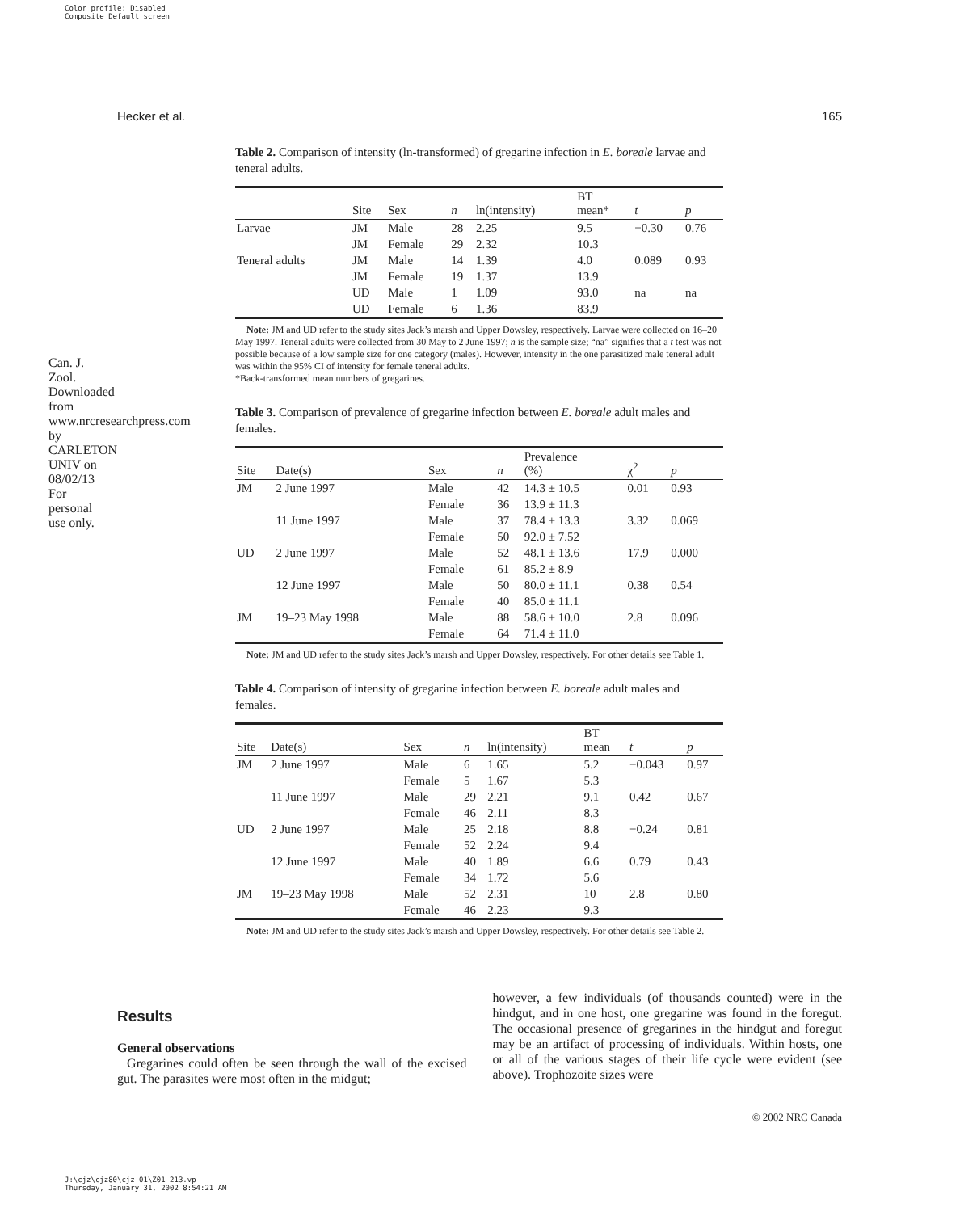Color profile: Disabled
Composite Default screen
Can. J. Zool. Downloaded from www.nrcresearchpress.com by CARLETON UNIV on 08/02/13 For personal use only.
Hecker et al. 165
Table 2. Comparison of intensity (ln-transformed) of gregarine infection in E. boreale larvae and teneral adults.
| | Site | Sex | n | ln(intensity) | BT mean* | t | p |
| --- | --- | --- | --- | --- | --- | --- | --- |
| Larvae | JM | Male | 28 | 2.25 | 9.5 | −0.30 | 0.76 |
| | JM | Female | 29 | 2.32 | 10.3 | | |
| Teneral adults | JM | Male | 14 | 1.39 | 4.0 | 0.089 | 0.93 |
| | JM | Female | 19 | 1.37 | 13.9 | | |
| | UD | Male | 1 | 1.09 | 93.0 | na | na |
| | UD | Female | 6 | 1.36 | 83.9 | | |
Note: JM and UD refer to the study sites Jack’s marsh and Upper Dowsley, respectively. Larvae were collected on 16–20 May 1997. Teneral adults were collected from 30 May to 2 June 1997; n is the sample size; “na” signifies that a t test was not possible because of a low sample size for one category (males). However, intensity in the one parasitized male teneral adult was within the 95% CI of intensity for female teneral adults.
*Back-transformed mean numbers of gregarines.
Table 3. Comparison of prevalence of gregarine infection between E. boreale adult males and females.
| Site | Date(s) | Sex | n | Prevalence (%) | χ<sup>2</sup> | p |
| --- | --- | --- | --- | --- | --- | --- |
| JM | 2 June 1997 | Male | 42 | 14.3 ± 10.5 | 0.01 | 0.93 |
| | | Female | 36 | 13.9 ± 11.3 | | |
| | 11 June 1997 | Male | 37 | 78.4 ± 13.3 | 3.32 | 0.069 |
| | | Female | 50 | 92.0 ± 7.52 | | |
| UD | 2 June 1997 | Male | 52 | 48.1 ± 13.6 | 17.9 | 0.000 |
| | | Female | 61 | 85.2 ± 8.9 | | |
| | 12 June 1997 | Male | 50 | 80.0 ± 11.1 | 0.38 | 0.54 |
| | | Female | 40 | 85.0 ± 11.1 | | |
| JM | 19–23 May 1998 | Male | 88 | 58.6 ± 10.0 | 2.8 | 0.096 |
| | | Female | 64 | 71.4 ± 11.0 | | |
Note: JM and UD refer to the study sites Jack’s marsh and Upper Dowsley, respectively. For other details see Table 1.
Table 4. Comparison of intensity of gregarine infection between E. boreale adult males and females.
| Site | Date(s) | Sex | n | ln(intensity) | BT mean | t | p |
| --- | --- | --- | --- | --- | --- | --- | --- |
| JM | 2 June 1997 | Male | 6 | 1.65 | 5.2 | −0.043 | 0.97 |
| | | Female | 5 | 1.67 | 5.3 | | |
| | 11 June 1997 | Male | 29 | 2.21 | 9.1 | 0.42 | 0.67 |
| | | Female | 46 | 2.11 | 8.3 | | |
| UD | 2 June 1997 | Male | 25 | 2.18 | 8.8 | −0.24 | 0.81 |
| | | Female | 52 | 2.24 | 9.4 | | |
| | 12 June 1997 | Male | 40 | 1.89 | 6.6 | 0.79 | 0.43 |
| | | Female | 34 | 1.72 | 5.6 | | |
| JM | 19–23 May 1998 | Male | 52 | 2.31 | 10 | 2.8 | 0.80 |
| | | Female | 46 | 2.23 | 9.3 | | |
Note: JM and UD refer to the study sites Jack’s marsh and Upper Dowsley, respectively. For other details see Table 2.
Results
General observations
Gregarines could often be seen through the wall of the excised gut. The parasites were most often in the midgut;
however, a few individuals (of thousands counted) were in the hindgut, and in one host, one gregarine was found in the foregut. The occasional presence of gregarines in the hindgut and foregut may be an artifact of processing of individuals. Within hosts, one or all of the various stages of their life cycle were evident (see above). Trophozoite sizes were
© 2002 NRC Canada
J:\cjz\cjz80\cjz-01\Z01-213.vp
Thursday, January 31, 2002 8:54:21 AM